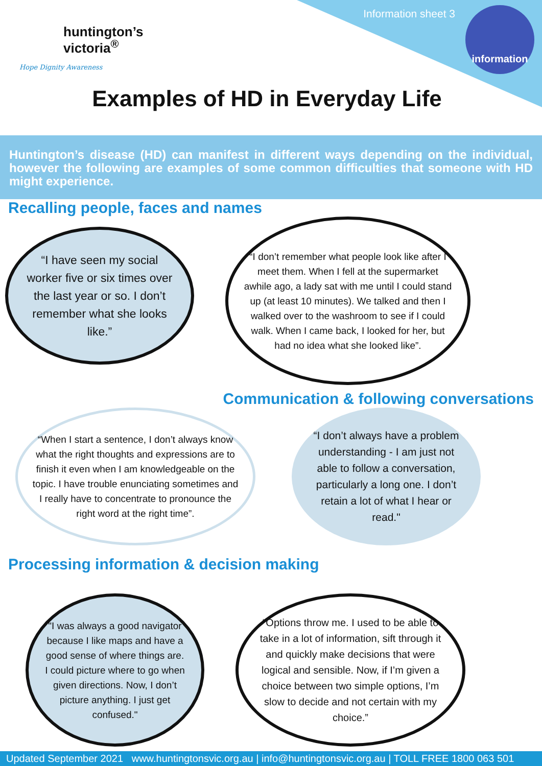huntington’s
victoria<sup>®</sup>
Hope Dignity Awareness
Information sheet 3 information
Examples of HD in Everyday Life
Huntington’s disease (HD) can manifest in different ways depending on the individual, however the following are examples of some common difficulties that someone with HD might experience.
Recalling people, faces and names
“I have seen my social worker five or six times over the last year or so. I don’t remember what she looks like.”
“I don’t remember what people look like after I meet them. When I fell at the supermarket awhile ago, a lady sat with me until I could stand up (at least 10 minutes). We talked and then I walked over to the washroom to see if I could walk. When I came back, I looked for her, but had no idea what she looked like”.
Communication & following conversations
“When I start a sentence, I don’t always know what the right thoughts and expressions are to finish it even when I am knowledgeable on the topic. I have trouble enunciating sometimes and I really have to concentrate to pronounce the right word at the right time”.
“I don’t always have a problem understanding - I am just not able to follow a conversation, particularly a long one. I don’t retain a lot of what I hear or read."
Processing information & decision making
"I was always a good navigator because I like maps and have a good sense of where things are. I could picture where to go when given directions. Now, I don’t picture anything. I just get confused."
“Options throw me. I used to be able to take in a lot of information, sift through it and quickly make decisions that were logical and sensible. Now, if I’m given a choice between two simple options, I’m slow to decide and not certain with my choice.”
Updated September 2021 www.huntingtonsvic.org.au | info@huntingtonsvic.org.au | TOLL FREE 1800 063 501